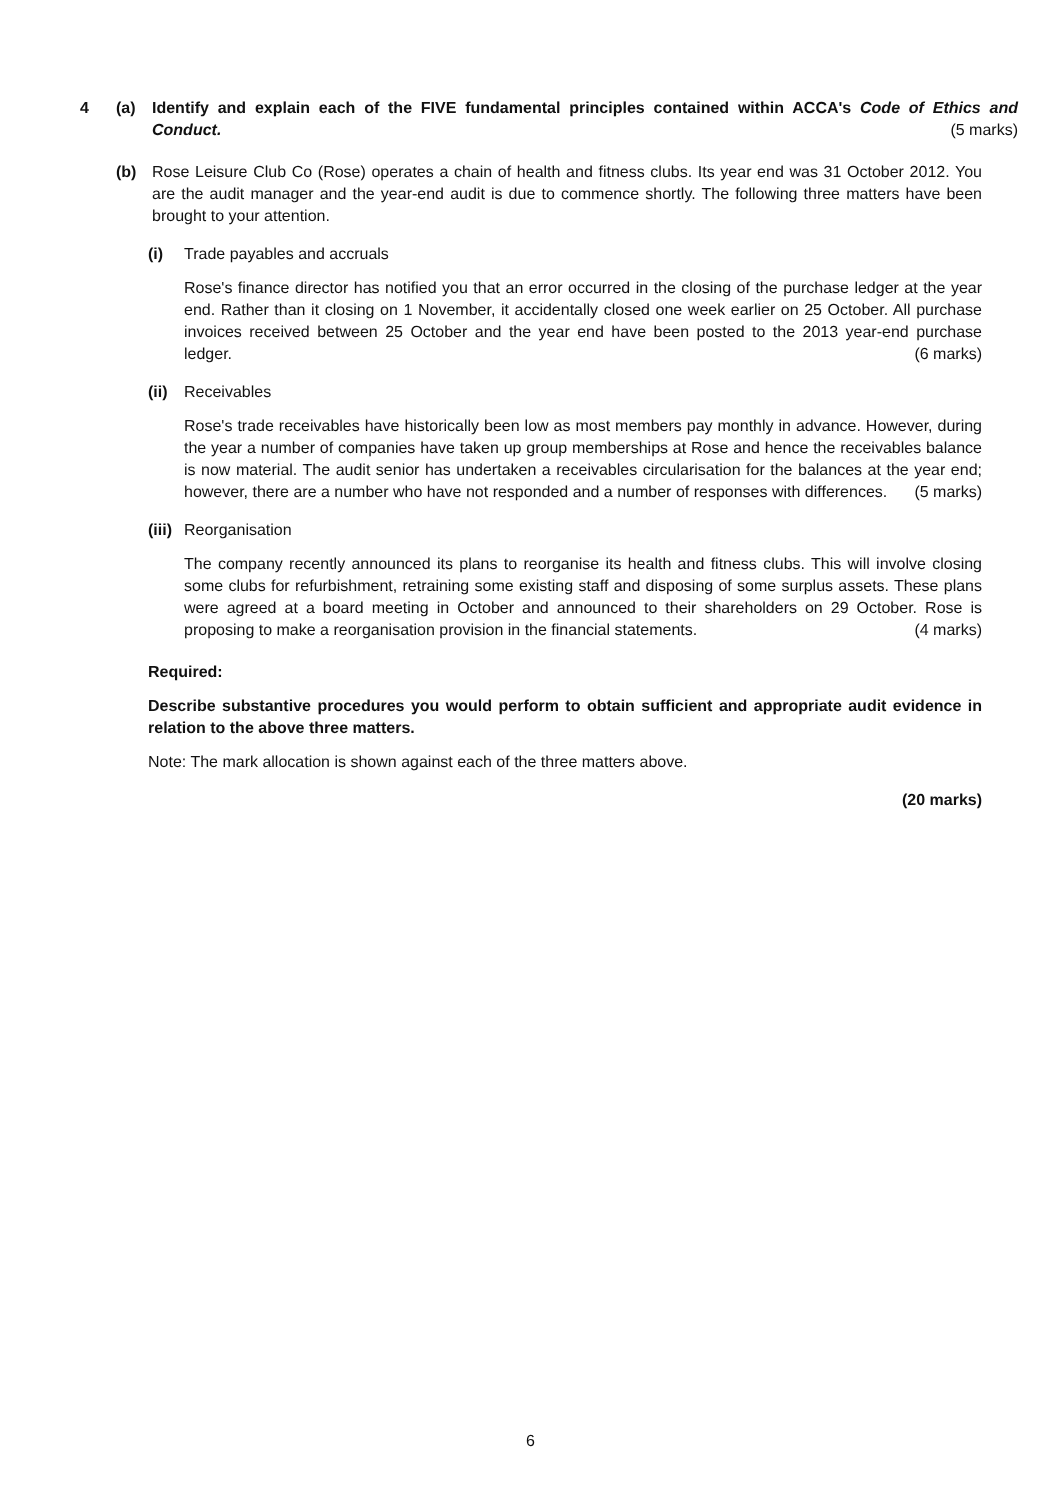4 (a) Identify and explain each of the FIVE fundamental principles contained within ACCA's Code of Ethics and Conduct. (5 marks)
(b) Rose Leisure Club Co (Rose) operates a chain of health and fitness clubs. Its year end was 31 October 2012. You are the audit manager and the year-end audit is due to commence shortly. The following three matters have been brought to your attention.
(i) Trade payables and accruals
Rose's finance director has notified you that an error occurred in the closing of the purchase ledger at the year end. Rather than it closing on 1 November, it accidentally closed one week earlier on 25 October. All purchase invoices received between 25 October and the year end have been posted to the 2013 year-end purchase ledger. (6 marks)
(ii)
Receivables
Rose's trade receivables have historically been low as most members pay monthly in advance. However, during the year a number of companies have taken up group memberships at Rose and hence the receivables balance is now material. The audit senior has undertaken a receivables circularisation for the balances at the year end; however, there are a number who have not responded and a number of responses with differences. (5 marks)
(iii)
Reorganisation
The company recently announced its plans to reorganise its health and fitness clubs. This will involve closing some clubs for refurbishment, retraining some existing staff and disposing of some surplus assets. These plans were agreed at a board meeting in October and announced to their shareholders on 29 October. Rose is proposing to make a reorganisation provision in the financial statements. (4 marks)
Required:
Describe substantive procedures you would perform to obtain sufficient and appropriate audit evidence in relation to the above three matters.
Note: The mark allocation is shown against each of the three matters above.
(20 marks)
6